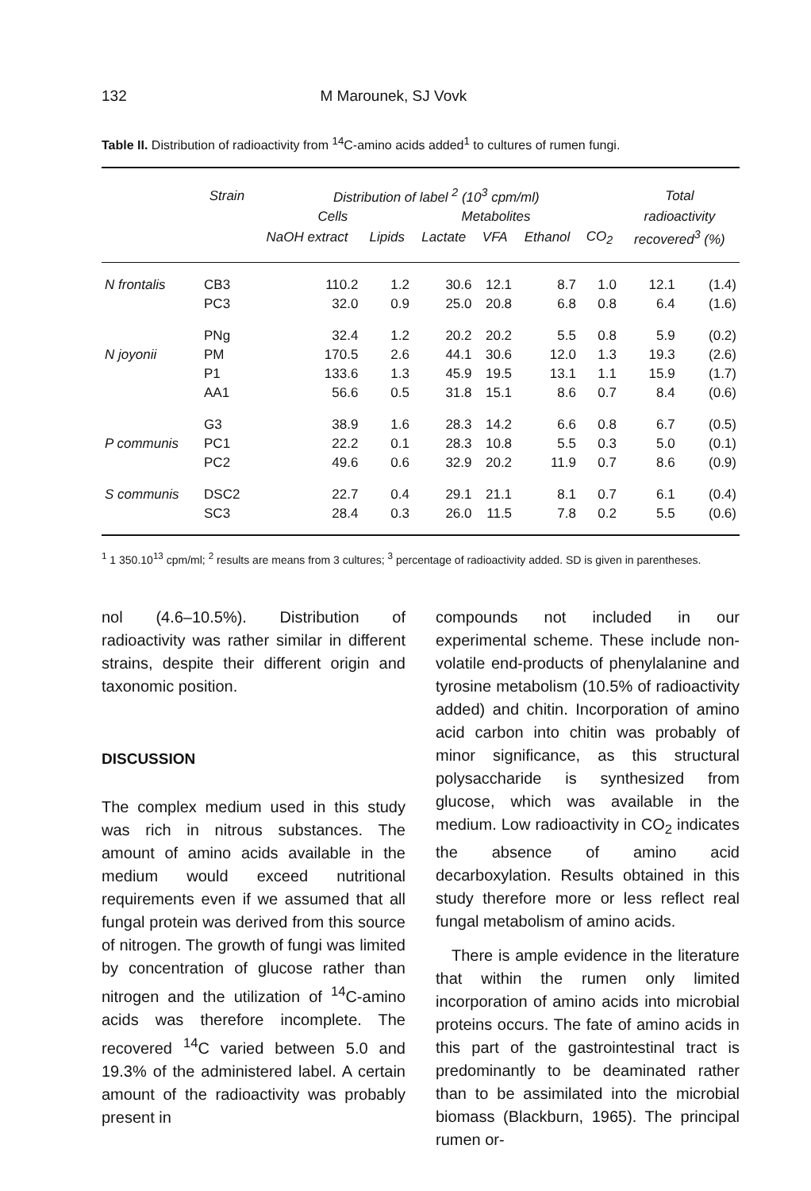132 M Marounek, SJ Vovk
Table II. Distribution of radioactivity from <sup>14</sup>C-amino acids added<sup>1</sup> to cultures of rumen fungi.
| | Strain | Distribution of label <sup>2</sup> (10<sup>3</sup> cpm/ml) | | | | | | Total | |
| --- | --- | --- | --- | --- | --- | --- | --- | --- | --- |
| | | Cells | | Metabolites | | | | radioactivity | |
| | | NaOH extract | Lipids | Lactate | VFA | Ethanol | CO<sub>2</sub> | recovered<sup>3</sup> (%) | |
| N frontalis | CB3 | 110.2 | 1.2 | 30.6 | 12.1 | 8.7 | 1.0 | 12.1 | (1.4) |
| | PC3 | 32.0 | 0.9 | 25.0 | 20.8 | 6.8 | 0.8 | 6.4 | (1.6) |
| | PNg | 32.4 | 1.2 | 20.2 | 20.2 | 5.5 | 0.8 | 5.9 | (0.2) |
| N joyonii | PM | 170.5 | 2.6 | 44.1 | 30.6 | 12.0 | 1.3 | 19.3 | (2.6) |
| | P1 | 133.6 | 1.3 | 45.9 | 19.5 | 13.1 | 1.1 | 15.9 | (1.7) |
| | AA1 | 56.6 | 0.5 | 31.8 | 15.1 | 8.6 | 0.7 | 8.4 | (0.6) |
| | G3 | 38.9 | 1.6 | 28.3 | 14.2 | 6.6 | 0.8 | 6.7 | (0.5) |
| P communis | PC1 | 22.2 | 0.1 | 28.3 | 10.8 | 5.5 | 0.3 | 5.0 | (0.1) |
| | PC2 | 49.6 | 0.6 | 32.9 | 20.2 | 11.9 | 0.7 | 8.6 | (0.9) |
| S communis | DSC2 | 22.7 | 0.4 | 29.1 | 21.1 | 8.1 | 0.7 | 6.1 | (0.4) |
| | SC3 | 28.4 | 0.3 | 26.0 | 11.5 | 7.8 | 0.2 | 5.5 | (0.6) |
<sup>1</sup> 1 350.10<sup>13</sup> cpm/ml; <sup>2</sup> results are means from 3 cultures; <sup>3</sup> percentage of radioactivity added. SD is given in parentheses.
nol (4.6–10.5%). Distribution of radioactivity was rather similar in different strains, despite their different origin and taxonomic position.
DISCUSSION
The complex medium used in this study was rich in nitrous substances. The amount of amino acids available in the medium would exceed nutritional requirements even if we assumed that all fungal protein was derived from this source of nitrogen. The growth of fungi was limited by concentration of glucose rather than nitrogen and the utilization of <sup>14</sup>C-amino acids was therefore incomplete. The recovered <sup>14</sup>C varied between 5.0 and 19.3% of the administered label. A certain amount of the radioactivity was probably present in
compounds not included in our experimental scheme. These include non-volatile end-products of phenylalanine and tyrosine metabolism (10.5% of radioactivity added) and chitin. Incorporation of amino acid carbon into chitin was probably of minor significance, as this structural polysaccharide is synthesized from glucose, which was available in the medium. Low radioactivity in CO<sub>2</sub> indicates the absence of amino acid decarboxylation. Results obtained in this study therefore more or less reflect real fungal metabolism of amino acids.
There is ample evidence in the literature that within the rumen only limited incorporation of amino acids into microbial proteins occurs. The fate of amino acids in this part of the gastrointestinal tract is predominantly to be deaminated rather than to be assimilated into the microbial biomass (Blackburn, 1965). The principal rumen or-